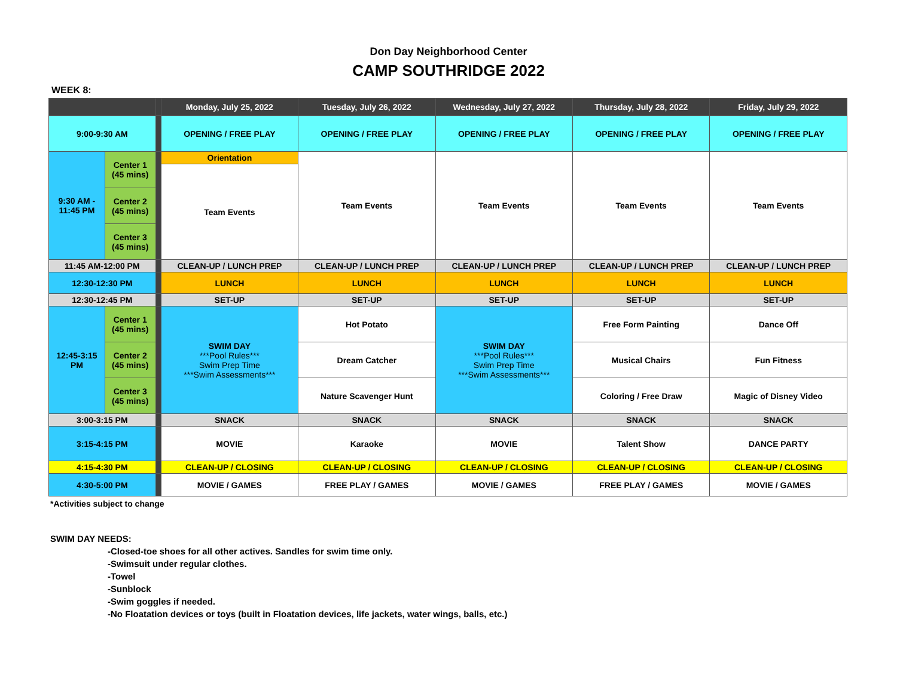Don Day Neighborhood Center
CAMP SOUTHRIDGE 2022
WEEK 8:
| | | | Monday, July 25, 2022 | Tuesday, July 26, 2022 | Wednesday, July 27, 2022 | Thursday, July 28, 2022 | Friday, July 29, 2022 |
| --- | --- | --- | --- | --- | --- | --- | --- |
| 9:00-9:30 AM | | | OPENING / FREE PLAY | OPENING / FREE PLAY | OPENING / FREE PLAY | OPENING / FREE PLAY | OPENING / FREE PLAY |
| 9:30 AM - 11:45 PM | Center 1 (45 mins) | | Orientation | Team Events | Team Events | Team Events | Team Events |
| | | | Team Events | | | | |
| | Center 2 (45 mins) | | | | | | |
| | Center 3 (45 mins) | | | | | | |
| 11:45 AM-12:00 PM | | | CLEAN-UP / LUNCH PREP | CLEAN-UP / LUNCH PREP | CLEAN-UP / LUNCH PREP | CLEAN-UP / LUNCH PREP | CLEAN-UP / LUNCH PREP |
| 12:30-12:30 PM | | | LUNCH | LUNCH | LUNCH | LUNCH | LUNCH |
| 12:30-12:45 PM | | | SET-UP | SET-UP | SET-UP | SET-UP | SET-UP |
| 12:45-3:15 PM | Center 1 (45 mins) | | SWIM DAY ***Pool Rules*** Swim Prep Time ***Swim Assessments*** | Hot Potato | SWIM DAY ***Pool Rules*** Swim Prep Time ***Swim Assessments*** | Free Form Painting | Dance Off |
| | Center 2 (45 mins) | | | Dream Catcher | | Musical Chairs | Fun Fitness |
| | Center 3 (45 mins) | | | Nature Scavenger Hunt | | Coloring / Free Draw | Magic of Disney Video |
| 3:00-3:15 PM | | | SNACK | SNACK | SNACK | SNACK | SNACK |
| 3:15-4:15 PM | | | MOVIE | Karaoke | MOVIE | Talent Show | DANCE PARTY |
| 4:15-4:30 PM | | | CLEAN-UP / CLOSING | CLEAN-UP / CLOSING | CLEAN-UP / CLOSING | CLEAN-UP / CLOSING | CLEAN-UP / CLOSING |
| 4:30-5:00 PM | | | MOVIE / GAMES | FREE PLAY / GAMES | MOVIE / GAMES | FREE PLAY / GAMES | MOVIE / GAMES |
*Activities subject to change
SWIM DAY NEEDS:
-Closed-toe shoes for all other actives. Sandles for swim time only.
-Swimsuit under regular clothes.
-Towel
-Sunblock
-Swim goggles if needed.
-No Floatation devices or toys (built in Floatation devices, life jackets, water wings, balls, etc.)